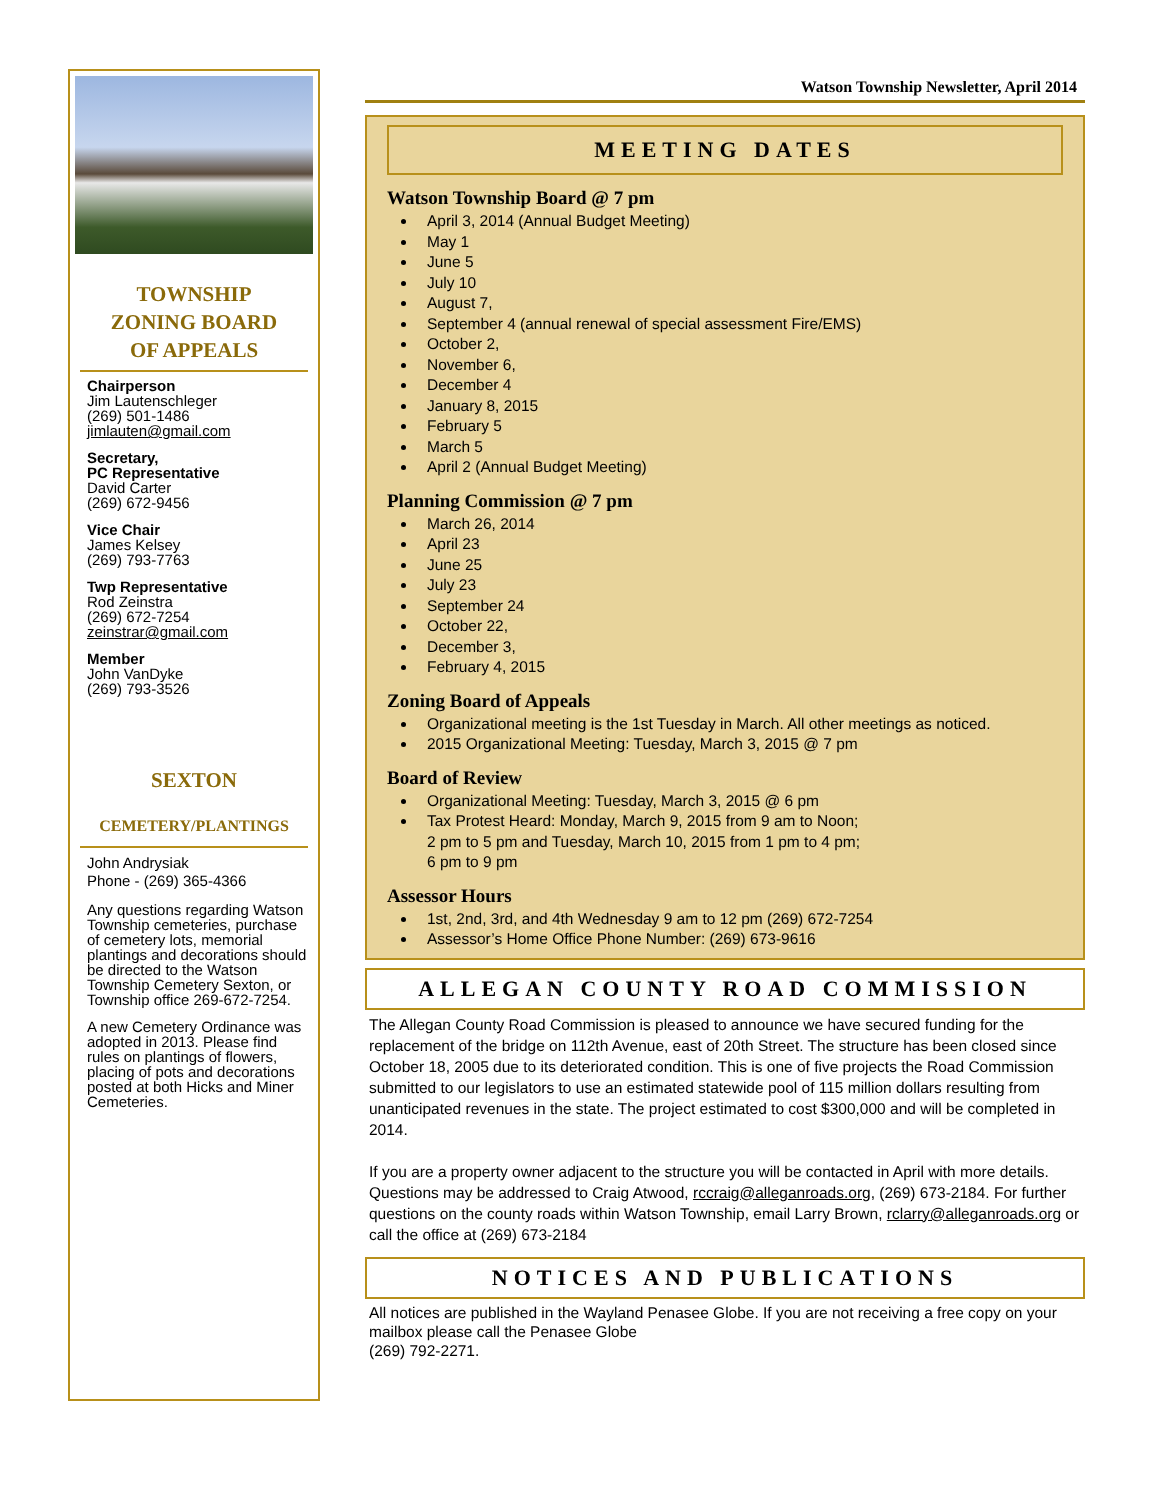TOWNSHIP
ZONING BOARD
OF APPEALS
Chairperson
Jim Lautenschleger
(269) 501-1486
jimlauten@gmail.com
Secretary,
PC Representative
David Carter
(269) 672-9456
Vice Chair
James Kelsey
(269) 793-7763
Twp Representative
Rod Zeinstra
(269) 672-7254
zeinstrar@gmail.com
Member
John VanDyke
(269) 793-3526
SEXTON
CEMETERY/PLANTINGS
John Andrysiak
Phone - (269) 365-4366
Any questions regarding Watson Township cemeteries, purchase of cemetery lots, memorial plantings and decorations should be directed to the Watson Township Cemetery Sexton, or Township office 269-672-7254.
A new Cemetery Ordinance was adopted in 2013. Please find rules on plantings of flowers, placing of pots and decorations posted at both Hicks and Miner Cemeteries.
Watson Township Newsletter, April 2014
MEETING DATES
Watson Township Board @ 7 pm
April 3, 2014 (Annual Budget Meeting)
May 1
June 5
July 10
August 7,
September 4 (annual renewal of special assessment Fire/EMS)
October 2,
November 6,
December 4
January 8, 2015
February 5
March 5
April 2 (Annual Budget Meeting)
Planning Commission @ 7 pm
March 26, 2014
April 23
June 25
July 23
September 24
October 22,
December 3,
February 4, 2015
Zoning Board of Appeals
Organizational meeting is the 1st Tuesday in March. All other meetings as noticed.
2015 Organizational Meeting: Tuesday, March 3, 2015 @ 7 pm
Board of Review
Organizational Meeting: Tuesday, March 3, 2015 @ 6 pm
Tax Protest Heard: Monday, March 9, 2015 from 9 am to Noon;
2 pm to 5 pm and Tuesday, March 10, 2015 from 1 pm to 4 pm;
6 pm to 9 pm
Assessor Hours
1st, 2nd, 3rd, and 4th Wednesday 9 am to 12 pm (269) 672-7254
Assessor’s Home Office Phone Number: (269) 673-9616
ALLEGAN COUNTY ROAD COMMISSION
The Allegan County Road Commission is pleased to announce we have secured funding for the replacement of the bridge on 112th Avenue, east of 20th Street. The structure has been closed since October 18, 2005 due to its deteriorated condition. This is one of five projects the Road Commission submitted to our legislators to use an estimated statewide pool of 115 million dollars resulting from unanticipated revenues in the state. The project estimated to cost $300,000 and will be completed in 2014.
If you are a property owner adjacent to the structure you will be contacted in April with more details. Questions may be addressed to Craig Atwood, rccraig@alleganroads.org, (269) 673-2184. For further questions on the county roads within Watson Township, email Larry Brown, rclarry@alleganroads.org or call the office at (269) 673-2184
NOTICES AND PUBLICATIONS
All notices are published in the Wayland Penasee Globe. If you are not receiving a free copy on your mailbox please call the Penasee Globe
(269) 792-2271.